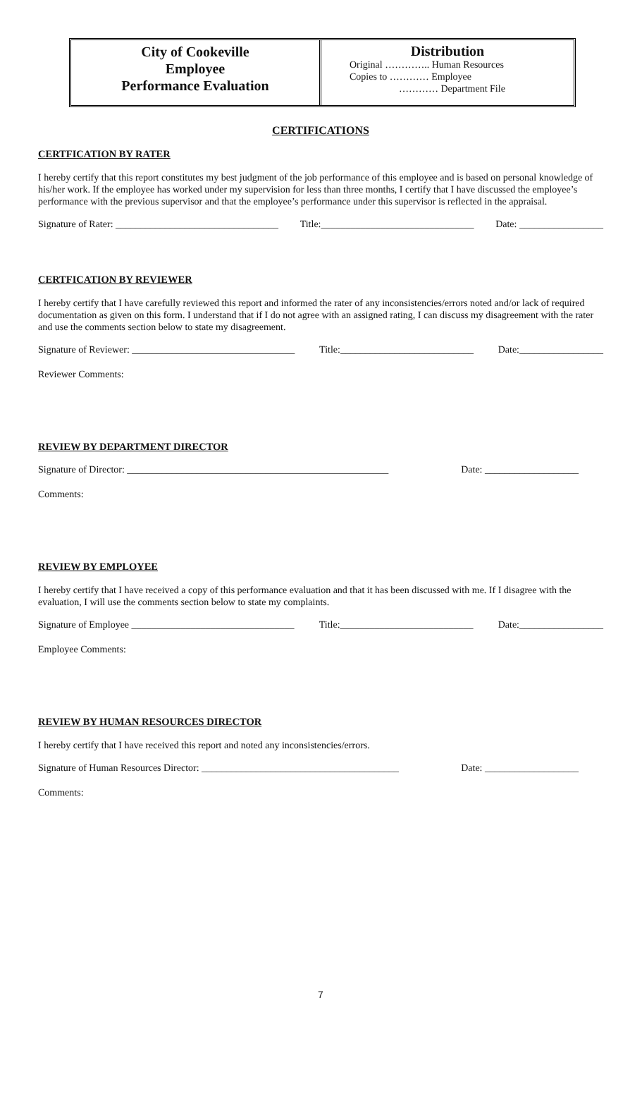City of Cookeville
Employee
Performance Evaluation
Distribution
Original ………….. Human Resources
Copies to ………… Employee
………… Department File
CERTIFICATIONS
CERTFICATION BY RATER
I hereby certify that this report constitutes my best judgment of the job performance of this employee and is based on personal knowledge of his/her work. If the employee has worked under my supervision for less than three months, I certify that I have discussed the employee’s performance with the previous supervisor and that the employee’s performance under this supervisor is reflected in the appraisal.
Signature of Rater: _________________________________ Title:_______________________________ Date: _________________
CERTFICATION BY REVIEWER
I hereby certify that I have carefully reviewed this report and informed the rater of any inconsistencies/errors noted and/or lack of required documentation as given on this form. I understand that if I do not agree with an assigned rating, I can discuss my disagreement with the rater and use the comments section below to state my disagreement.
Signature of Reviewer: _________________________________ Title:___________________________ Date:_________________
Reviewer Comments:
REVIEW BY DEPARTMENT DIRECTOR
Signature of Director: _____________________________________________________ Date: ___________________
Comments:
REVIEW BY EMPLOYEE
I hereby certify that I have received a copy of this performance evaluation and that it has been discussed with me. If I disagree with the evaluation, I will use the comments section below to state my complaints.
Signature of Employee _________________________________ Title:___________________________ Date:_________________
Employee Comments:
REVIEW BY HUMAN RESOURCES DIRECTOR
I hereby certify that I have received this report and noted any inconsistencies/errors.
Signature of Human Resources Director: ________________________________________ Date: ___________________
Comments:
7